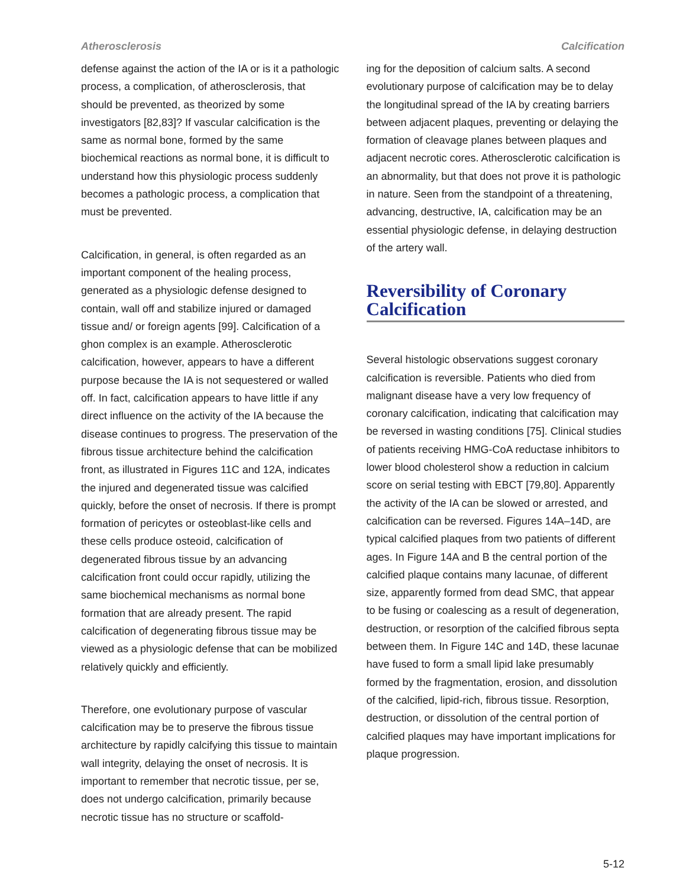Atherosclerosis Calcification
defense against the action of the IA or is it a pathologic process, a complication, of atherosclerosis, that should be prevented, as theorized by some investigators [82,83]? If vascular calcification is the same as normal bone, formed by the same biochemical reactions as normal bone, it is difficult to understand how this physiologic process suddenly becomes a pathologic process, a complication that must be prevented.
Calcification, in general, is often regarded as an important component of the healing process, generated as a physiologic defense designed to contain, wall off and stabilize injured or damaged tissue and/ or foreign agents [99]. Calcification of a ghon complex is an example. Atherosclerotic calcification, however, appears to have a different purpose because the IA is not sequestered or walled off. In fact, calcification appears to have little if any direct influence on the activity of the IA because the disease continues to progress. The preservation of the fibrous tissue architecture behind the calcification front, as illustrated in Figures 11C and 12A, indicates the injured and degenerated tissue was calcified quickly, before the onset of necrosis. If there is prompt formation of pericytes or osteoblast-like cells and these cells produce osteoid, calcification of degenerated fibrous tissue by an advancing calcification front could occur rapidly, utilizing the same biochemical mechanisms as normal bone formation that are already present. The rapid calcification of degenerating fibrous tissue may be viewed as a physiologic defense that can be mobilized relatively quickly and efficiently.
Therefore, one evolutionary purpose of vascular calcification may be to preserve the fibrous tissue architecture by rapidly calcifying this tissue to maintain wall integrity, delaying the onset of necrosis. It is important to remember that necrotic tissue, per se, does not undergo calcification, primarily because necrotic tissue has no structure or scaffold-
ing for the deposition of calcium salts. A second evolutionary purpose of calcification may be to delay the longitudinal spread of the IA by creating barriers between adjacent plaques, preventing or delaying the formation of cleavage planes between plaques and adjacent necrotic cores. Atherosclerotic calcification is an abnormality, but that does not prove it is pathologic in nature. Seen from the standpoint of a threatening, advancing, destructive, IA, calcification may be an essential physiologic defense, in delaying destruction of the artery wall.
Reversibility of Coronary Calcification
Several histologic observations suggest coronary calcification is reversible. Patients who died from malignant disease have a very low frequency of coronary calcification, indicating that calcification may be reversed in wasting conditions [75]. Clinical studies of patients receiving HMG-CoA reductase inhibitors to lower blood cholesterol show a reduction in calcium score on serial testing with EBCT [79,80]. Apparently the activity of the IA can be slowed or arrested, and calcification can be reversed. Figures 14A–14D, are typical calcified plaques from two patients of different ages. In Figure 14A and B the central portion of the calcified plaque contains many lacunae, of different size, apparently formed from dead SMC, that appear to be fusing or coalescing as a result of degeneration, destruction, or resorption of the calcified fibrous septa between them. In Figure 14C and 14D, these lacunae have fused to form a small lipid lake presumably formed by the fragmentation, erosion, and dissolution of the calcified, lipid-rich, fibrous tissue. Resorption, destruction, or dissolution of the central portion of calcified plaques may have important implications for plaque progression.
5-12